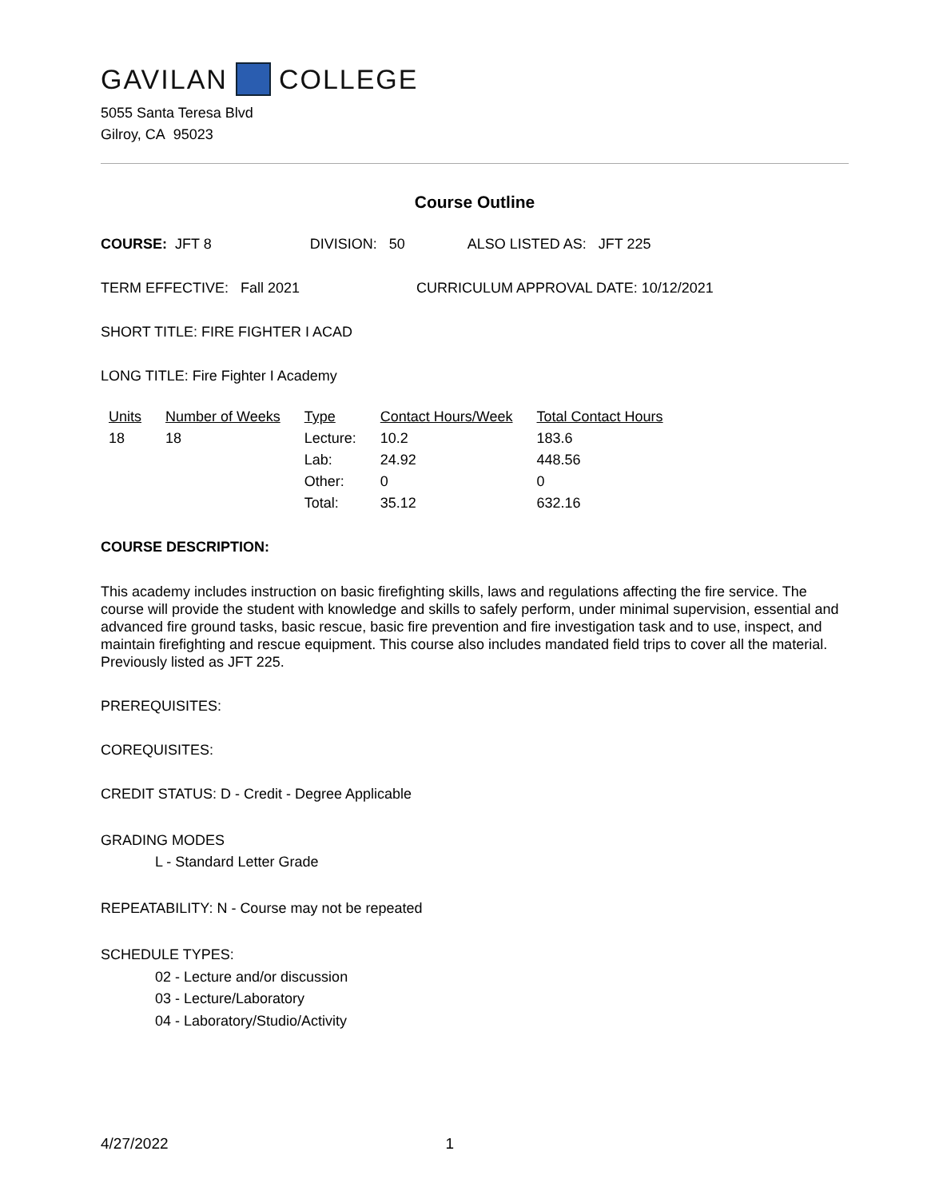GAVILAN COLLEGE
5055 Santa Teresa Blvd
Gilroy, CA 95023
Course Outline
COURSE: JFT 8 DIVISION: 50 ALSO LISTED AS: JFT 225
TERM EFFECTIVE: Fall 2021 CURRICULUM APPROVAL DATE: 10/12/2021
SHORT TITLE: FIRE FIGHTER I ACAD
LONG TITLE: Fire Fighter I Academy
| Units | Number of Weeks | Type | Contact Hours/Week | Total Contact Hours |
| --- | --- | --- | --- | --- |
| 18 | 18 | Lecture: | 10.2 | 183.6 |
| | | Lab: | 24.92 | 448.56 |
| | | Other: | 0 | 0 |
| | | Total: | 35.12 | 632.16 |
COURSE DESCRIPTION:
This academy includes instruction on basic firefighting skills, laws and regulations affecting the fire service. The course will provide the student with knowledge and skills to safely perform, under minimal supervision, essential and advanced fire ground tasks, basic rescue, basic fire prevention and fire investigation task and to use, inspect, and maintain firefighting and rescue equipment. This course also includes mandated field trips to cover all the material. Previously listed as JFT 225.
PREREQUISITES:
COREQUISITES:
CREDIT STATUS: D - Credit - Degree Applicable
GRADING MODES
L - Standard Letter Grade
REPEATABILITY: N - Course may not be repeated
SCHEDULE TYPES:
02 - Lecture and/or discussion
03 - Lecture/Laboratory
04 - Laboratory/Studio/Activity
4/27/2022 1